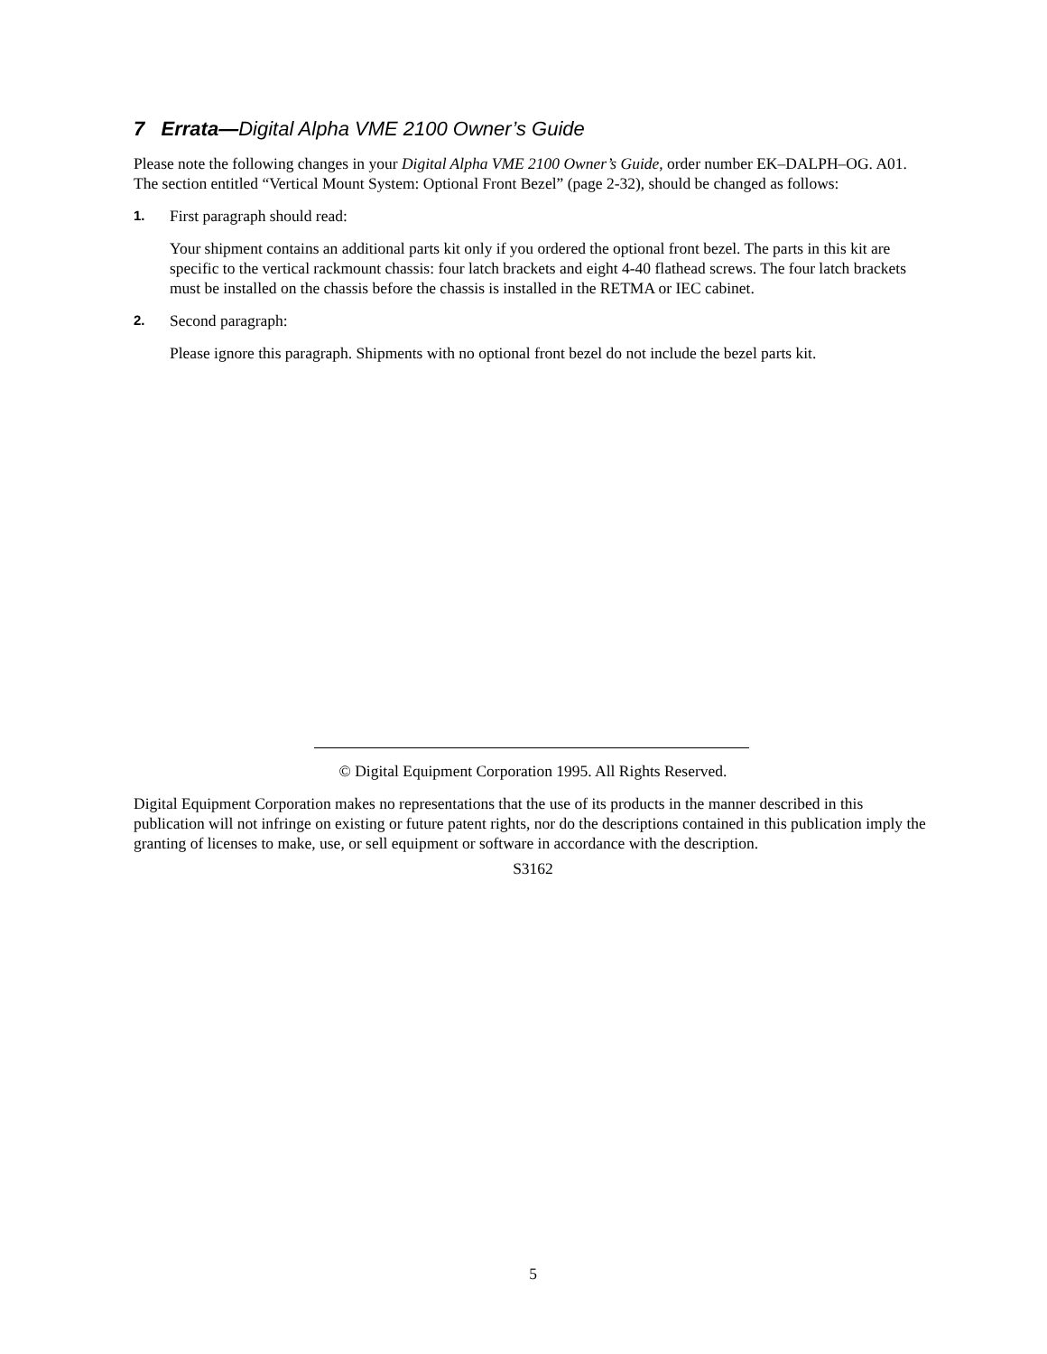7 Errata—Digital Alpha VME 2100 Owner’s Guide
Please note the following changes in your Digital Alpha VME 2100 Owner’s Guide, order number EK–DALPH–OG. A01. The section entitled “Vertical Mount System: Optional Front Bezel” (page 2-32), should be changed as follows:
1. First paragraph should read:
Your shipment contains an additional parts kit only if you ordered the optional front bezel. The parts in this kit are specific to the vertical rackmount chassis: four latch brackets and eight 4-40 flathead screws. The four latch brackets must be installed on the chassis before the chassis is installed in the RETMA or IEC cabinet.
2. Second paragraph:
Please ignore this paragraph. Shipments with no optional front bezel do not include the bezel parts kit.
© Digital Equipment Corporation 1995. All Rights Reserved.
Digital Equipment Corporation makes no representations that the use of its products in the manner described in this publication will not infringe on existing or future patent rights, nor do the descriptions contained in this publication imply the granting of licenses to make, use, or sell equipment or software in accordance with the description.
S3162
5